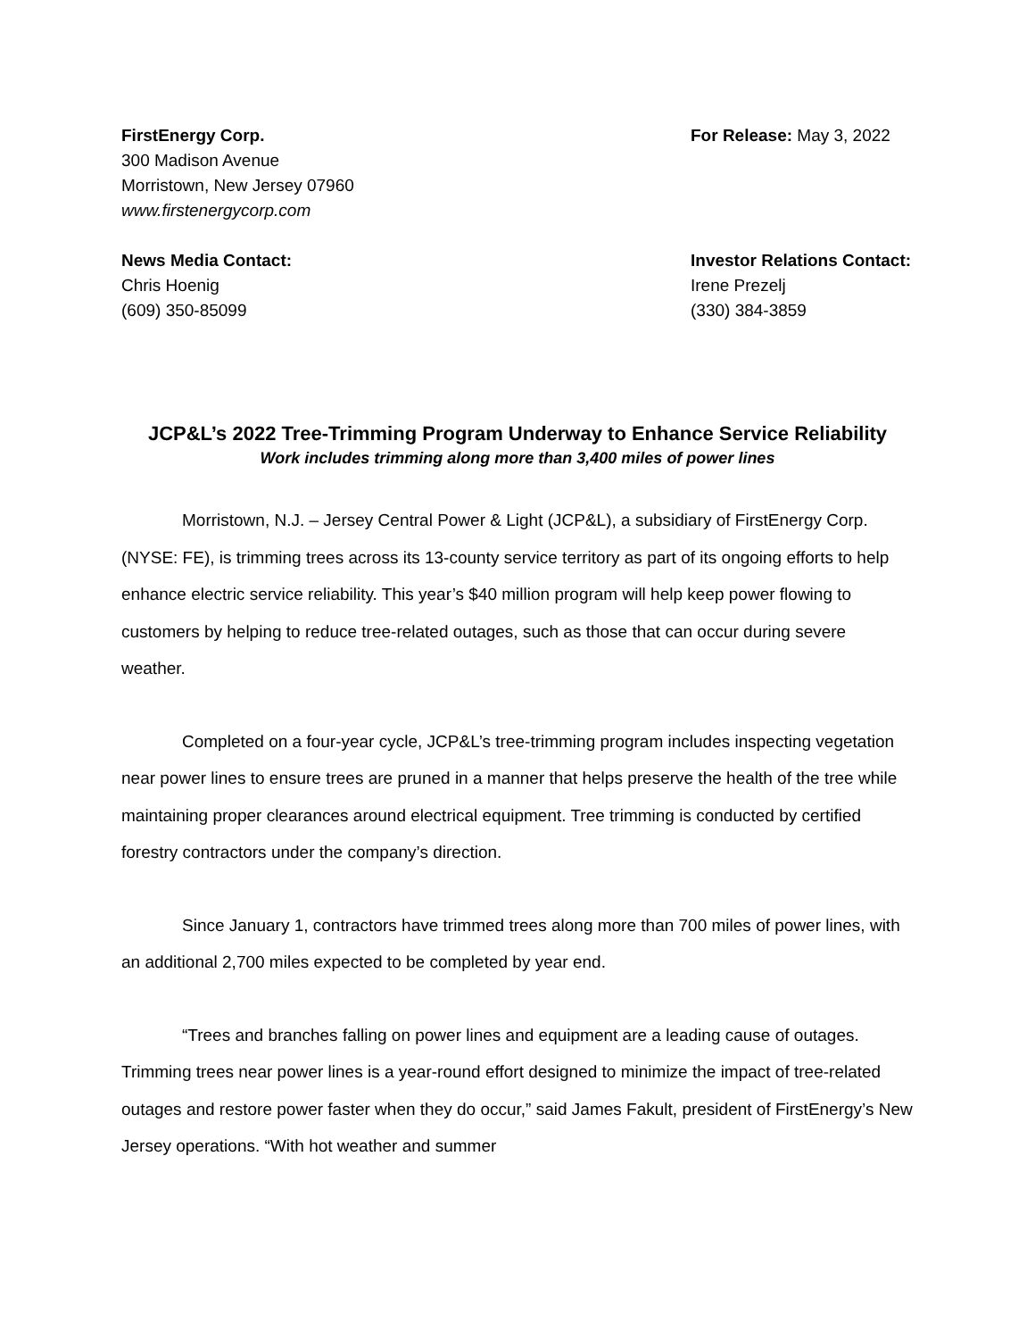FirstEnergy Corp.
300 Madison Avenue
Morristown, New Jersey 07960
www.firstenergycorp.com
For Release: May 3, 2022
News Media Contact:
Chris Hoenig
(609) 350-85099
Investor Relations Contact:
Irene Prezelj
(330) 384-3859
JCP&L’s 2022 Tree-Trimming Program Underway to Enhance Service Reliability
Work includes trimming along more than 3,400 miles of power lines
Morristown, N.J. – Jersey Central Power & Light (JCP&L), a subsidiary of FirstEnergy Corp. (NYSE: FE), is trimming trees across its 13-county service territory as part of its ongoing efforts to help enhance electric service reliability. This year’s $40 million program will help keep power flowing to customers by helping to reduce tree-related outages, such as those that can occur during severe weather.
Completed on a four-year cycle, JCP&L’s tree-trimming program includes inspecting vegetation near power lines to ensure trees are pruned in a manner that helps preserve the health of the tree while maintaining proper clearances around electrical equipment. Tree trimming is conducted by certified forestry contractors under the company’s direction.
Since January 1, contractors have trimmed trees along more than 700 miles of power lines, with an additional 2,700 miles expected to be completed by year end.
“Trees and branches falling on power lines and equipment are a leading cause of outages. Trimming trees near power lines is a year-round effort designed to minimize the impact of tree-related outages and restore power faster when they do occur,” said James Fakult, president of FirstEnergy’s New Jersey operations. “With hot weather and summer